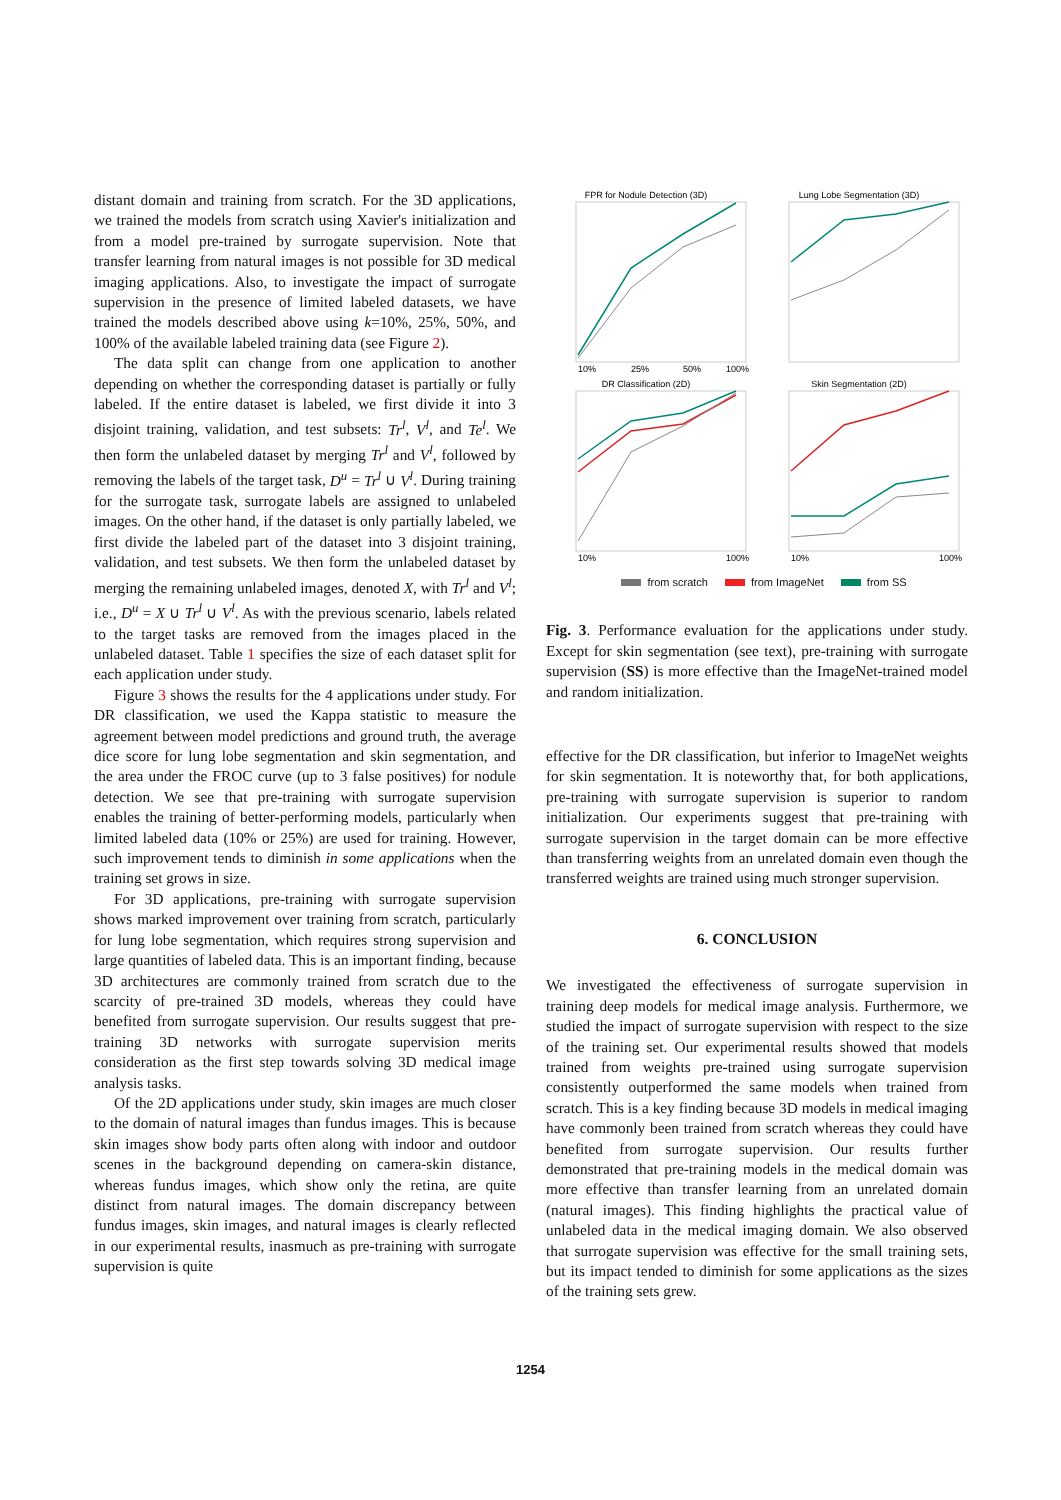distant domain and training from scratch. For the 3D applications, we trained the models from scratch using Xavier's initialization and from a model pre-trained by surrogate supervision. Note that transfer learning from natural images is not possible for 3D medical imaging applications. Also, to investigate the impact of surrogate supervision in the presence of limited labeled datasets, we have trained the models described above using k=10%, 25%, 50%, and 100% of the available labeled training data (see Figure 2).
The data split can change from one application to another depending on whether the corresponding dataset is partially or fully labeled. If the entire dataset is labeled, we first divide it into 3 disjoint training, validation, and test subsets: Tr<sup>l</sup>, V<sup>l</sup>, and Te<sup>l</sup>. We then form the unlabeled dataset by merging Tr<sup>l</sup> and V<sup>l</sup>, followed by removing the labels of the target task, D<sup>u</sup> = Tr<sup>l</sup> ∪ V<sup>l</sup>. During training for the surrogate task, surrogate labels are assigned to unlabeled images. On the other hand, if the dataset is only partially labeled, we first divide the labeled part of the dataset into 3 disjoint training, validation, and test subsets. We then form the unlabeled dataset by merging the remaining unlabeled images, denoted X, with Tr<sup>l</sup> and V<sup>l</sup>; i.e., D<sup>u</sup> = X ∪ Tr<sup>l</sup> ∪ V<sup>l</sup>. As with the previous scenario, labels related to the target tasks are removed from the images placed in the unlabeled dataset. Table 1 specifies the size of each dataset split for each application under study.
Figure 3 shows the results for the 4 applications under study. For DR classification, we used the Kappa statistic to measure the agreement between model predictions and ground truth, the average dice score for lung lobe segmentation and skin segmentation, and the area under the FROC curve (up to 3 false positives) for nodule detection. We see that pre-training with surrogate supervision enables the training of better-performing models, particularly when limited labeled data (10% or 25%) are used for training. However, such improvement tends to diminish in some applications when the training set grows in size.
For 3D applications, pre-training with surrogate supervision shows marked improvement over training from scratch, particularly for lung lobe segmentation, which requires strong supervision and large quantities of labeled data. This is an important finding, because 3D architectures are commonly trained from scratch due to the scarcity of pre-trained 3D models, whereas they could have benefited from surrogate supervision. Our results suggest that pre-training 3D networks with surrogate supervision merits consideration as the first step towards solving 3D medical image analysis tasks.
Of the 2D applications under study, skin images are much closer to the domain of natural images than fundus images. This is because skin images show body parts often along with indoor and outdoor scenes in the background depending on camera-skin distance, whereas fundus images, which show only the retina, are quite distinct from natural images. The domain discrepancy between fundus images, skin images, and natural images is clearly reflected in our experimental results, inasmuch as pre-training with surrogate supervision is quite
FPR for Nodule Detection (3D)
10%
25%
50%
100%
Lung Lobe Segmentation (3D)
DR Classification (2D)
10%
100%
Skin Segmentation (2D)
10%
100%
from scratch from ImageNet from SS
Fig. 3. Performance evaluation for the applications under study. Except for skin segmentation (see text), pre-training with surrogate supervision (SS) is more effective than the ImageNet-trained model and random initialization.
effective for the DR classification, but inferior to ImageNet weights for skin segmentation. It is noteworthy that, for both applications, pre-training with surrogate supervision is superior to random initialization. Our experiments suggest that pre-training with surrogate supervision in the target domain can be more effective than transferring weights from an unrelated domain even though the transferred weights are trained using much stronger supervision.
6. CONCLUSION
We investigated the effectiveness of surrogate supervision in training deep models for medical image analysis. Furthermore, we studied the impact of surrogate supervision with respect to the size of the training set. Our experimental results showed that models trained from weights pre-trained using surrogate supervision consistently outperformed the same models when trained from scratch. This is a key finding because 3D models in medical imaging have commonly been trained from scratch whereas they could have benefited from surrogate supervision. Our results further demonstrated that pre-training models in the medical domain was more effective than transfer learning from an unrelated domain (natural images). This finding highlights the practical value of unlabeled data in the medical imaging domain. We also observed that surrogate supervision was effective for the small training sets, but its impact tended to diminish for some applications as the sizes of the training sets grew.
1254